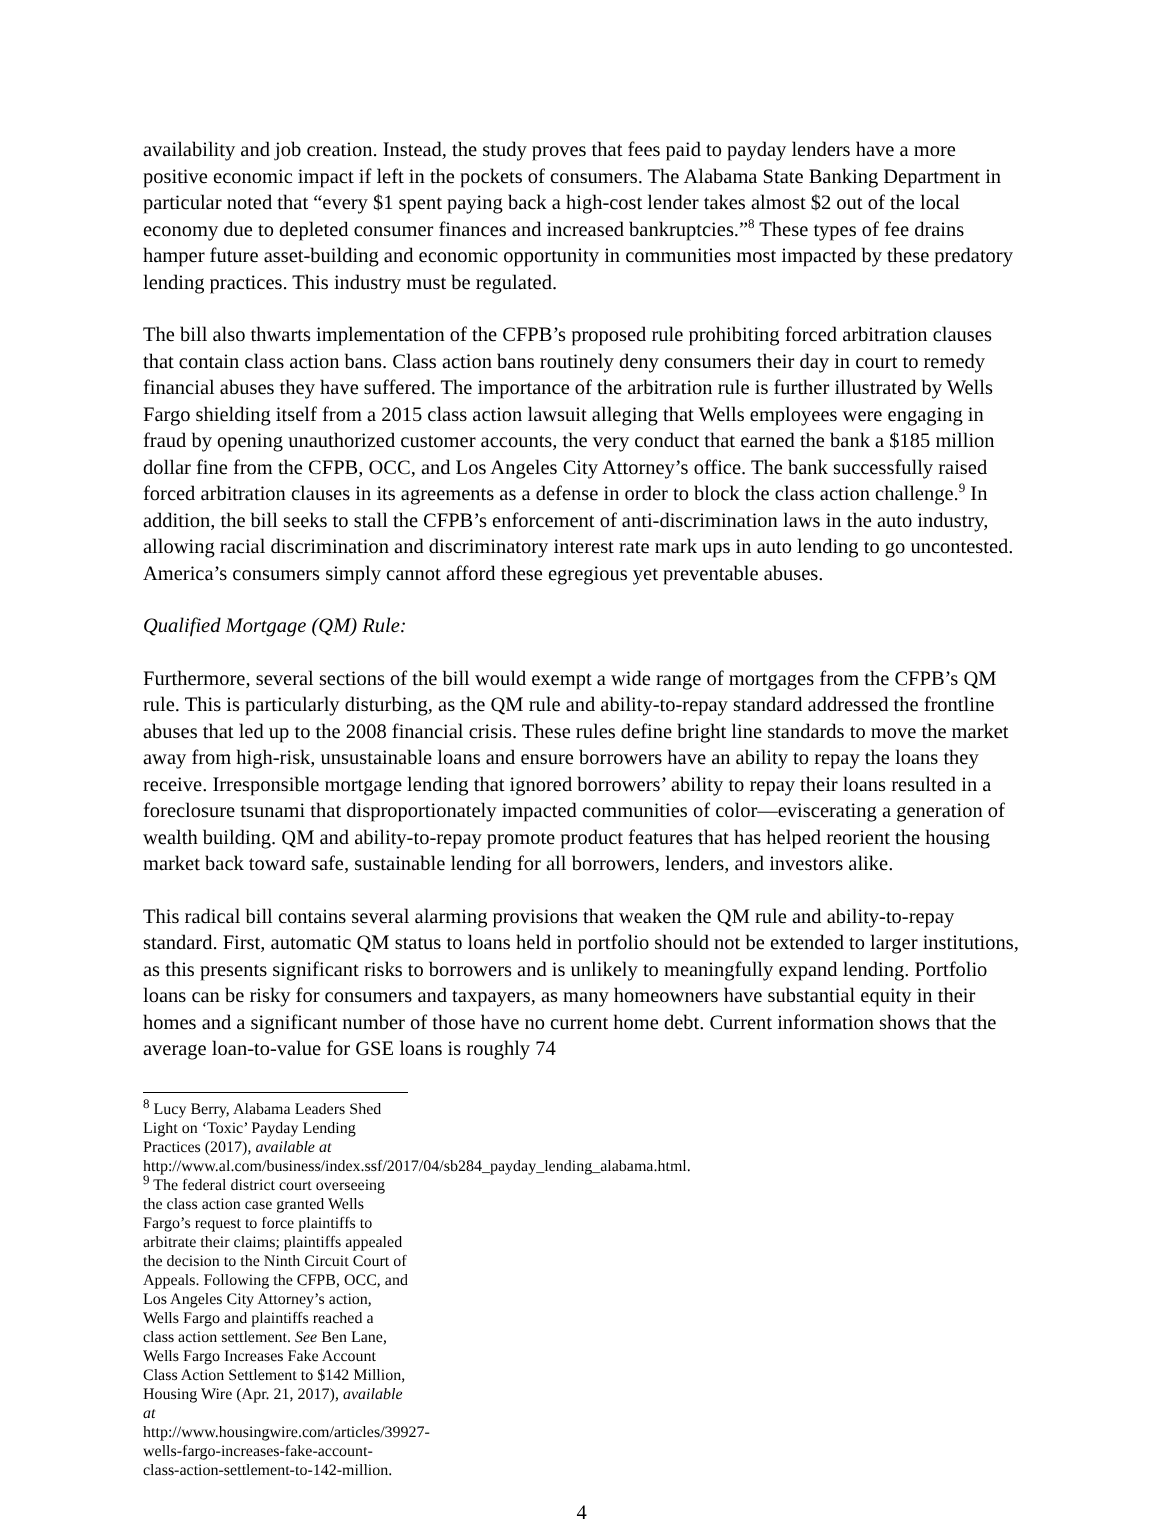availability and job creation. Instead, the study proves that fees paid to payday lenders have a more positive economic impact if left in the pockets of consumers. The Alabama State Banking Department in particular noted that “every $1 spent paying back a high-cost lender takes almost $2 out of the local economy due to depleted consumer finances and increased bankruptcies.”<sup>8</sup> These types of fee drains hamper future asset-building and economic opportunity in communities most impacted by these predatory lending practices. This industry must be regulated.
The bill also thwarts implementation of the CFPB’s proposed rule prohibiting forced arbitration clauses that contain class action bans. Class action bans routinely deny consumers their day in court to remedy financial abuses they have suffered. The importance of the arbitration rule is further illustrated by Wells Fargo shielding itself from a 2015 class action lawsuit alleging that Wells employees were engaging in fraud by opening unauthorized customer accounts, the very conduct that earned the bank a $185 million dollar fine from the CFPB, OCC, and Los Angeles City Attorney’s office. The bank successfully raised forced arbitration clauses in its agreements as a defense in order to block the class action challenge.<sup>9</sup> In addition, the bill seeks to stall the CFPB’s enforcement of anti-discrimination laws in the auto industry, allowing racial discrimination and discriminatory interest rate mark ups in auto lending to go uncontested. America’s consumers simply cannot afford these egregious yet preventable abuses.
Qualified Mortgage (QM) Rule:
Furthermore, several sections of the bill would exempt a wide range of mortgages from the CFPB’s QM rule. This is particularly disturbing, as the QM rule and ability-to-repay standard addressed the frontline abuses that led up to the 2008 financial crisis. These rules define bright line standards to move the market away from high-risk, unsustainable loans and ensure borrowers have an ability to repay the loans they receive. Irresponsible mortgage lending that ignored borrowers’ ability to repay their loans resulted in a foreclosure tsunami that disproportionately impacted communities of color—eviscerating a generation of wealth building. QM and ability-to-repay promote product features that has helped reorient the housing market back toward safe, sustainable lending for all borrowers, lenders, and investors alike.
This radical bill contains several alarming provisions that weaken the QM rule and ability-to-repay standard. First, automatic QM status to loans held in portfolio should not be extended to larger institutions, as this presents significant risks to borrowers and is unlikely to meaningfully expand lending. Portfolio loans can be risky for consumers and taxpayers, as many homeowners have substantial equity in their homes and a significant number of those have no current home debt. Current information shows that the average loan-to-value for GSE loans is roughly 74
<sup>8</sup> Lucy Berry, Alabama Leaders Shed Light on ‘Toxic’ Payday Lending Practices (2017), available at http://www.al.com/business/index.ssf/2017/04/sb284_payday_lending_alabama.html.
<sup>9</sup> The federal district court overseeing the class action case granted Wells Fargo’s request to force plaintiffs to arbitrate their claims; plaintiffs appealed the decision to the Ninth Circuit Court of Appeals. Following the CFPB, OCC, and Los Angeles City Attorney’s action, Wells Fargo and plaintiffs reached a class action settlement. See Ben Lane, Wells Fargo Increases Fake Account Class Action Settlement to $142 Million, Housing Wire (Apr. 21, 2017), available at http://www.housingwire.com/articles/39927-wells-fargo-increases-fake-account-class-action-settlement-to-142-million.
4